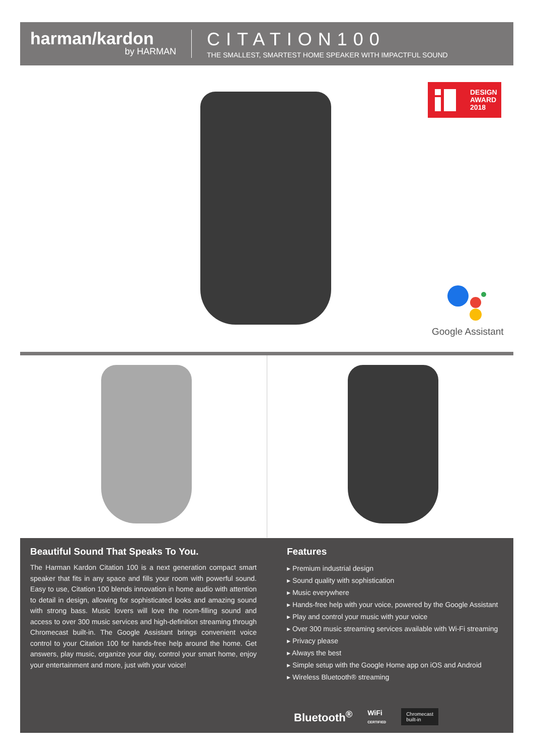harman/kardon
by HARMAN
CITATION100
THE SMALLEST, SMARTEST HOME SPEAKER WITH IMPACTFUL SOUND
DESIGN
AWARD
2018
Google Assistant
Beautiful Sound That Speaks To You.
The Harman Kardon Citation 100 is a next generation compact smart speaker that fits in any space and fills your room with powerful sound. Easy to use, Citation 100 blends innovation in home audio with attention to detail in design, allowing for sophisticated looks and amazing sound with strong bass. Music lovers will love the room-filling sound and access to over 300 music services and high-definition streaming through Chromecast built-in. The Google Assistant brings convenient voice control to your Citation 100 for hands-free help around the home. Get answers, play music, organize your day, control your smart home, enjoy your entertainment and more, just with your voice!
Features
▸ Premium industrial design
▸ Sound quality with sophistication
▸ Music everywhere
▸ Hands-free help with your voice, powered by the Google Assistant
▸ Play and control your music with your voice
▸ Over 300 music streaming services available with Wi-Fi streaming
▸ Privacy please
▸ Always the best
▸ Simple setup with the Google Home app on iOS and Android
▸ Wireless Bluetooth® streaming
Bluetooth<sup>®</sup> WiFi
CERTIFIED Chromecast
built-in